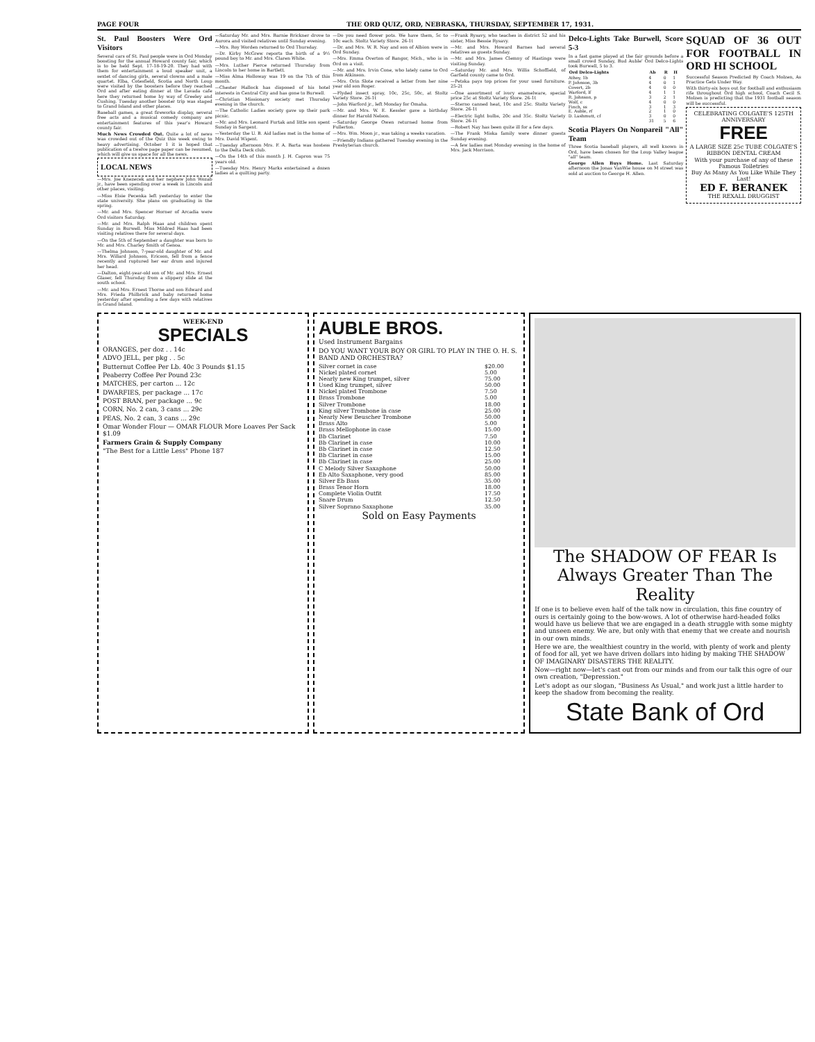PAGE FOUR THE ORD QUIZ, ORD, NEBRASKA, THURSDAY, SEPTEMBER 17, 1931.
St. Paul Boosters Were Ord Visitors
Several cars of St. Paul people were in Ord Monday boosting for the annual Howard county fair, which is to be held Sept. 17-18-19-20. They had with them for entertainment a loud speaker unit, a sextet of dancing girls, several clowns and a male quartet. Elba, Cotesfield, Scotia and North Loup were visited by the boosters before they reached Ord and after eating dinner at the Lavada cafe here they returned home by way of Greeley and Cushing. Tuesday another booster trip was staged to Grand Island and other places.
Baseball games, a great fireworks display, several free acts and a musical comedy company are entertainment features of this year's Howard county fair.
Much News Crowded Out. Quite a lot of news was crowded out of the Quiz this week owing to heavy advertising. October 1 it is hoped that publication of a twelve page paper can be resumed, which will give us space for all the news.
LOCAL NEWS
—Mrs. Joe Knezecek and her nephew John Wozab jr., have been spending over a week in Lincoln and other places, visiting.
—Miss Elsie Pecenka left yesterday to enter the state university. She plans on graduating in the spring.
—Mr. and Mrs. Spencer Horner of Arcadia were Ord visitors Saturday.
—Mr. and Mrs. Ralph Haas and children spent Sunday in Burwell. Miss Mildred Haas had been visiting relatives there for several days.
—On the 5th of September a daughter was born to Mr. and Mrs. Charley Smith of Genoa.
—Thelma Johnson, 7-year-old daughter of Mr. and Mrs. Willard Johnson, Ericson, fell from a fence recently and ruptured her ear drum and injured her head.
—Dalton, eight-year-old son of Mr. and Mrs. Ernest Glaser, fell Thursday from a slippery slide at the south school.
—Mr. and Mrs. Ernest Thorne and son Edward and Mrs. Frieda Philbrick and baby returned home yesterday after spending a few days with relatives in Grand Island.
—Saturday Mr. and Mrs. Barnie Brickner drove to Aurora and visited relatives until Sunday evening.
—Mrs. Roy Worden returned to Ord Thursday.
—Dr. Kirby McGrew reports the birth of a 9½ pound boy to Mr. and Mrs. Claren White.
—Mrs. Luther Pierce returned Thursday from Lincoln to her home in Bartlett.
—Miss Alma Holloway was 19 on the 7th of this month.
—Chester Hallock has disposed of his hotel interests in Central City and has gone to Burwell.
—Christian Missionary society met Thursday evening in the church.
—The Catholic Ladies society gave up their park picnic.
—Mr. and Mrs. Leonard Furtak and little son spent Sunday in Sargent.
—Yesterday the U. B. Aid ladies met in the home of Mrs. David Wigent.
—Tuesday afternoon Mrs. F. A. Barta was hostess to the Delta Deck club.
—On the 14th of this month J. H. Capron was 75 years old.
—Tuesday Mrs. Henry Marks entertained a dozen ladies at a quilting party.
—Do you need flower pots. We have them, 5c to 10c each. Stoltz Variety Store. 26-1t
—Dr. and Mrs. W. R. Nay and son of Albion were in Ord Sunday.
—Mrs. Emma Overton of Bangor, Mich., who is in Ord on a visit.
—Mr. and Mrs. Irvin Cone, who lately came to Ord from Atkinson.
—Mrs. Orin Slote received a letter from her nine year old son Roger.
—Flyded insect spray, 10c, 25c, 50c, at Stoltz Variety Store. 26-1t
—John Warford jr., left Monday for Omaha.
—Mr. and Mrs. W. E. Kessler gave a birthday dinner for Harold Nelson.
—Saturday George Owen returned home from Fullerton.
—Mrs. Wm. Moon jr., was taking a weeks vacation.
—Friendly Indians gathered Tuesday evening in the Presbyterian church.
—Frank Rysavy, who teaches in district 52 and his sister, Miss Bessie Rysavy.
—Mr. and Mrs. Howard Barnes had several relatives as guests Sunday.
—Mr. and Mrs. James Clemny of Hastings were visiting Sunday.
—Saturday Mr. and Mrs. Willis Schoffield, of Garfield county came to Ord.
—Petska pays top prices for your used furniture. 25-2t
—One assortment of ivory enamelware, special price 25c at Stoltz Variety Store. 26-1t
—Sterno canned heat, 10c and 25c. Stoltz Variety Store. 26-1t
—Electric light bulbs, 20c and 35c. Stoltz Variety Store. 26-1t
—Robert Nay has been quite ill for a few days.
—The Frank Miska family were dinner guests Sunday evening.
—A few ladies met Monday evening in the home of Mrs. Jack Morrison.
Delco-Lights Take Burwell, Score 5-3
In a fast game played at the fair grounds before a small crowd Sunday, Bud Auble' Ord Delco-Lights took Burwell, 5 to 3.
| Ord Delco-Lights | Ab | R | H |
| --- | --- | --- | --- |
| Athey, 1b | 4 | 0 | 1 |
| P. Johnson, 3b | 4 | 0 | 1 |
| Covert, 2b | 4 | 0 | 0 |
| Warford, lf | 4 | 1 | 1 |
| R. Johnson, p | 3 | 2 | 1 |
| Wolf, c | 4 | 0 | 0 |
| Finch, ss | 3 | 1 | 3 |
| E. Auble, rf | 2 | 1 | 0 |
| D. Lashmutt, cf | 3 | 0 | 0 |
| | 31 | 5 | 6 |
Scotia Players On Nonpareil "All" Team
Three Scotia baseball players, all well known in Ord, have been chosen for the Loup Valley league "all" team.
George Allen Buys Home. Last Saturday afternoon the Jonas VanWie house on M street was sold at auction to George H. Allen.
SQUAD OF 36 OUT FOR FOOTBALL IN ORD HI SCHOOL
Successful Season Predicted By Coach Molzen, As Practice Gets Under Way.
With thirty-six boys out for football and enthusiasm rife throughout Ord high school, Coach Cecil S. Molzen is predicting that the 1931 football season will be successful.
CELEBRATING COLGATE'S 125TH ANNIVERSARY
FREE
A LARGE SIZE 25c TUBE COLGATE'S RIBBON DENTAL CREAM
With your purchase of any of these Famous Toiletries
Buy As Many As You Like While They Last!
ED F. BERANEK
THE REXALL DRUGGIST
WEEK-END
SPECIALS
ORANGES, per doz . . 14c
ADVO JELL, per pkg . . 5c
Butternut Coffee Per Lb. 40c 3 Pounds $1.15
Peaberry Coffee Per Pound 23c
MATCHES, per carton ... 12c
DWARFIES, per package ... 17c
POST BRAN, per package ... 9c
CORN, No. 2 can, 3 cans ... 29c
PEAS, No. 2 can, 3 cans ... 29c
Omar Wonder Flour — OMAR FLOUR More Loaves Per Sack $1.09
Farmers Grain & Supply Company
"The Best for a Little Less" Phone 187
AUBLE BROS.
Used Instrument Bargains
DO YOU WANT YOUR BOY OR GIRL TO PLAY IN THE O. H. S. BAND AND ORCHESTRA?
| Silver cornet in case | $20.00 |
| Nickel plated cornet | 5.00 |
| Nearly new King trumpet, silver | 75.00 |
| Used King trumpet, silver | 50.00 |
| Nickel plated Trombone | 7.50 |
| Brass Trombone | 5.00 |
| Silver Trombone | 18.00 |
| King silver Trombone in case | 25.00 |
| Nearly New Beuscher Trombone | 50.00 |
| Brass Alto | 5.00 |
| Brass Mellophone in case | 15.00 |
| Bb Clarinet | 7.50 |
| Bb Clarinet in case | 10.00 |
| Bb Clarinet in case | 12.50 |
| Bb Clarinet in case | 15.00 |
| Bb Clarinet in case | 25.00 |
| C Melody Silver Saxaphone | 50.00 |
| Eb Alto Saxaphone, very good | 85.00 |
| Silver Eb Bass | 35.00 |
| Brass Tenor Horn | 18.00 |
| Complete Violin Outfit | 17.50 |
| Snare Drum | 12.50 |
| Silver Soprano Saxaphone | 35.00 |
Sold on Easy Payments
The SHADOW OF FEAR Is Always Greater Than The Reality
If one is to believe even half of the talk now in circulation, this fine country of ours is certainly going to the bow-wows. A lot of otherwise hard-headed folks would have us believe that we are engaged in a death struggle with some mighty and unseen enemy. We are, but only with that enemy that we create and nourish in our own minds.
Here we are, the wealthiest country in the world, with plenty of work and plenty of food for all, yet we have driven dollars into hiding by making THE SHADOW OF IMAGINARY DISASTERS THE REALITY.
Now—right now—let's cast out from our minds and from our talk this ogre of our own creation, "Depression."
Let's adopt as our slogan, "Business As Usual," and work just a little harder to keep the shadow from becoming the reality.
State Bank of Ord